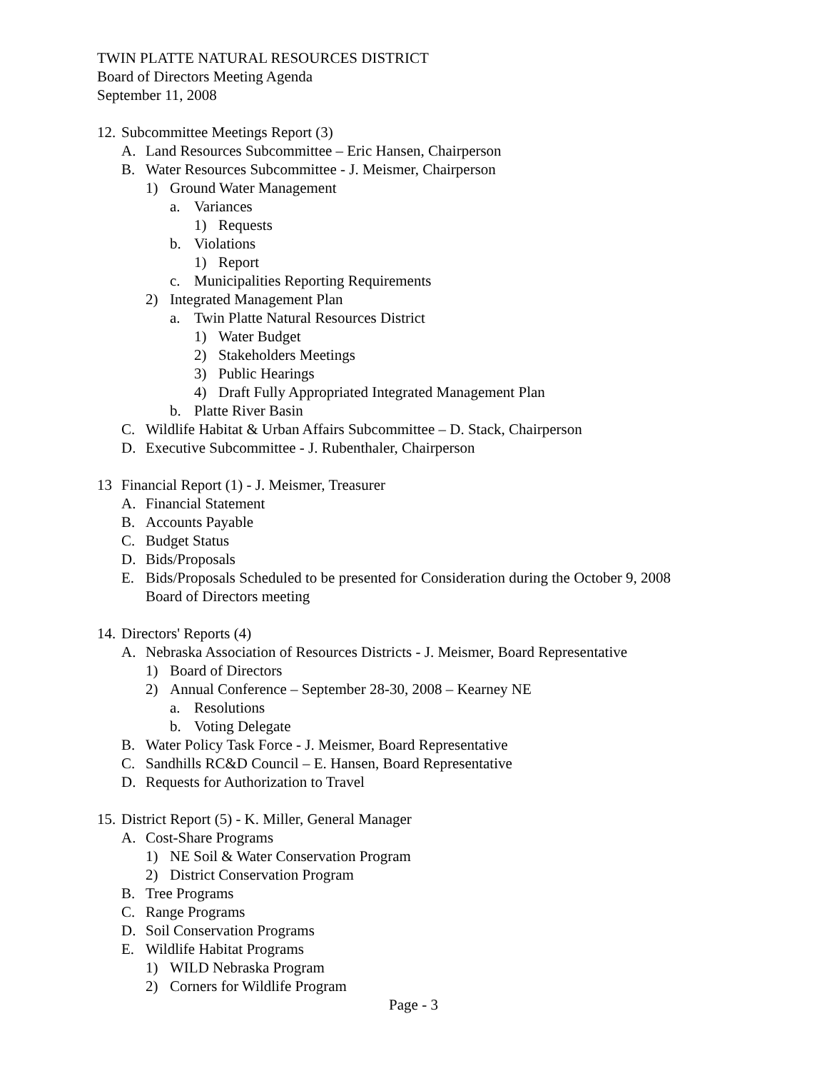TWIN PLATTE NATURAL RESOURCES DISTRICT
Board of Directors Meeting Agenda
September 11, 2008
12. Subcommittee Meetings Report (3)
A. Land Resources Subcommittee – Eric Hansen, Chairperson
B. Water Resources Subcommittee - J. Meismer, Chairperson
1) Ground Water Management
a. Variances
1) Requests
b. Violations
1) Report
c. Municipalities Reporting Requirements
2) Integrated Management Plan
a. Twin Platte Natural Resources District
1) Water Budget
2) Stakeholders Meetings
3) Public Hearings
4) Draft Fully Appropriated Integrated Management Plan
b. Platte River Basin
C. Wildlife Habitat & Urban Affairs Subcommittee – D. Stack, Chairperson
D. Executive Subcommittee - J. Rubenthaler, Chairperson
13 Financial Report (1) - J. Meismer, Treasurer
A. Financial Statement
B. Accounts Payable
C. Budget Status
D. Bids/Proposals
E. Bids/Proposals Scheduled to be presented for Consideration during the October 9, 2008
Board of Directors meeting
14. Directors' Reports (4)
A. Nebraska Association of Resources Districts - J. Meismer, Board Representative
1) Board of Directors
2) Annual Conference – September 28-30, 2008 – Kearney NE
a. Resolutions
b. Voting Delegate
B. Water Policy Task Force - J. Meismer, Board Representative
C. Sandhills RC&D Council – E. Hansen, Board Representative
D. Requests for Authorization to Travel
15. District Report (5) - K. Miller, General Manager
A. Cost-Share Programs
1) NE Soil & Water Conservation Program
2) District Conservation Program
B. Tree Programs
C. Range Programs
D. Soil Conservation Programs
E. Wildlife Habitat Programs
1) WILD Nebraska Program
2) Corners for Wildlife Program
Page - 3